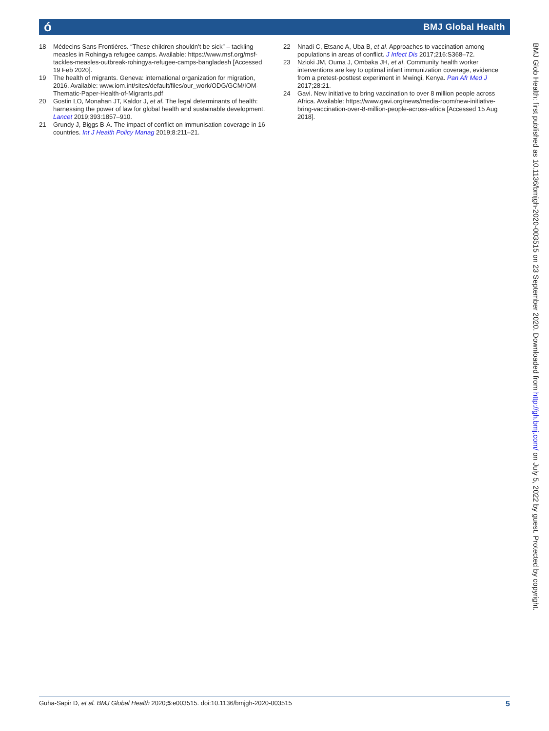ó BMJ Global Health
18 Médecins Sans Frontières. “These children shouldn’t be sick” – tackling measles in Rohingya refugee camps. Available: https://www.msf.org/msf-tackles-measles-outbreak-rohingya-refugee-camps-bangladesh [Accessed 19 Feb 2020].
19 The health of migrants. Geneva: international organization for migration, 2016. Available: www.iom.int/sites/default/files/our_work/ODG/GCM/IOM-Thematic-Paper-Health-of-Migrants.pdf
20 Gostin LO, Monahan JT, Kaldor J, et al. The legal determinants of health: harnessing the power of law for global health and sustainable development. Lancet 2019;393:1857–910.
21 Grundy J, Biggs B-A. The impact of conflict on immunisation coverage in 16 countries. Int J Health Policy Manag 2019;8:211–21.
22 Nnadi C, Etsano A, Uba B, et al. Approaches to vaccination among populations in areas of conflict. J Infect Dis 2017;216:S368–72.
23 Nzioki JM, Ouma J, Ombaka JH, et al. Community health worker interventions are key to optimal infant immunization coverage, evidence from a pretest-posttest experiment in Mwingi, Kenya. Pan Afr Med J 2017;28:21.
24 Gavi. New initiative to bring vaccination to over 8 million people across Africa. Available: https://www.gavi.org/news/media-room/new-initiative-bring-vaccination-over-8-million-people-across-africa [Accessed 15 Aug 2018].
BMJ Glob Health: first published as 10.1136/bmjgh-2020-003515 on 23 September 2020. Downloaded from http://gh.bmj.com/ on July 5, 2022 by guest. Protected by copyright.
Guha-Sapir D, et al. BMJ Global Health 2020;5:e003515. doi:10.1136/bmjgh-2020-003515 5